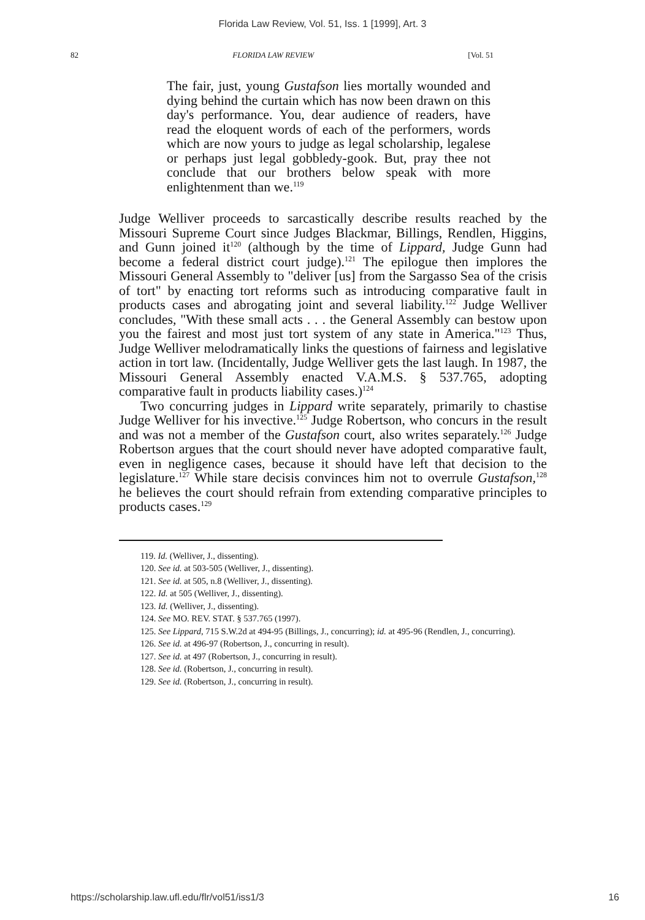Florida Law Review, Vol. 51, Iss. 1 [1999], Art. 3
82 FLORIDA LAW REVIEW [Vol. 51
The fair, just, young Gustafson lies mortally wounded and dying behind the curtain which has now been drawn on this day's performance. You, dear audience of readers, have read the eloquent words of each of the performers, words which are now yours to judge as legal scholarship, legalese or perhaps just legal gobbledy-gook. But, pray thee not conclude that our brothers below speak with more enlightenment than we.<sup>119</sup>
Judge Welliver proceeds to sarcastically describe results reached by the Missouri Supreme Court since Judges Blackmar, Billings, Rendlen, Higgins, and Gunn joined it<sup>120</sup> (although by the time of Lippard, Judge Gunn had become a federal district court judge).<sup>121</sup> The epilogue then implores the Missouri General Assembly to "deliver [us] from the Sargasso Sea of the crisis of tort" by enacting tort reforms such as introducing comparative fault in products cases and abrogating joint and several liability.<sup>122</sup> Judge Welliver concludes, "With these small acts . . . the General Assembly can bestow upon you the fairest and most just tort system of any state in America."<sup>123</sup> Thus, Judge Welliver melodramatically links the questions of fairness and legislative action in tort law. (Incidentally, Judge Welliver gets the last laugh. In 1987, the Missouri General Assembly enacted V.A.M.S. § 537.765, adopting comparative fault in products liability cases.)<sup>124</sup>
Two concurring judges in Lippard write separately, primarily to chastise Judge Welliver for his invective.<sup>125</sup> Judge Robertson, who concurs in the result and was not a member of the Gustafson court, also writes separately.<sup>126</sup> Judge Robertson argues that the court should never have adopted comparative fault, even in negligence cases, because it should have left that decision to the legislature.<sup>127</sup> While stare decisis convinces him not to overrule Gustafson,<sup>128</sup> he believes the court should refrain from extending comparative principles to products cases.<sup>129</sup>
119. Id. (Welliver, J., dissenting).
120. See id. at 503-505 (Welliver, J., dissenting).
121. See id. at 505, n.8 (Welliver, J., dissenting).
122. Id. at 505 (Welliver, J., dissenting).
123. Id. (Welliver, J., dissenting).
124. See MO. REV. STAT. § 537.765 (1997).
125. See Lippard, 715 S.W.2d at 494-95 (Billings, J., concurring); id. at 495-96 (Rendlen, J., concurring).
126. See id. at 496-97 (Robertson, J., concurring in result).
127. See id. at 497 (Robertson, J., concurring in result).
128. See id. (Robertson, J., concurring in result).
129. See id. (Robertson, J., concurring in result).
https://scholarship.law.ufl.edu/flr/vol51/iss1/3 16